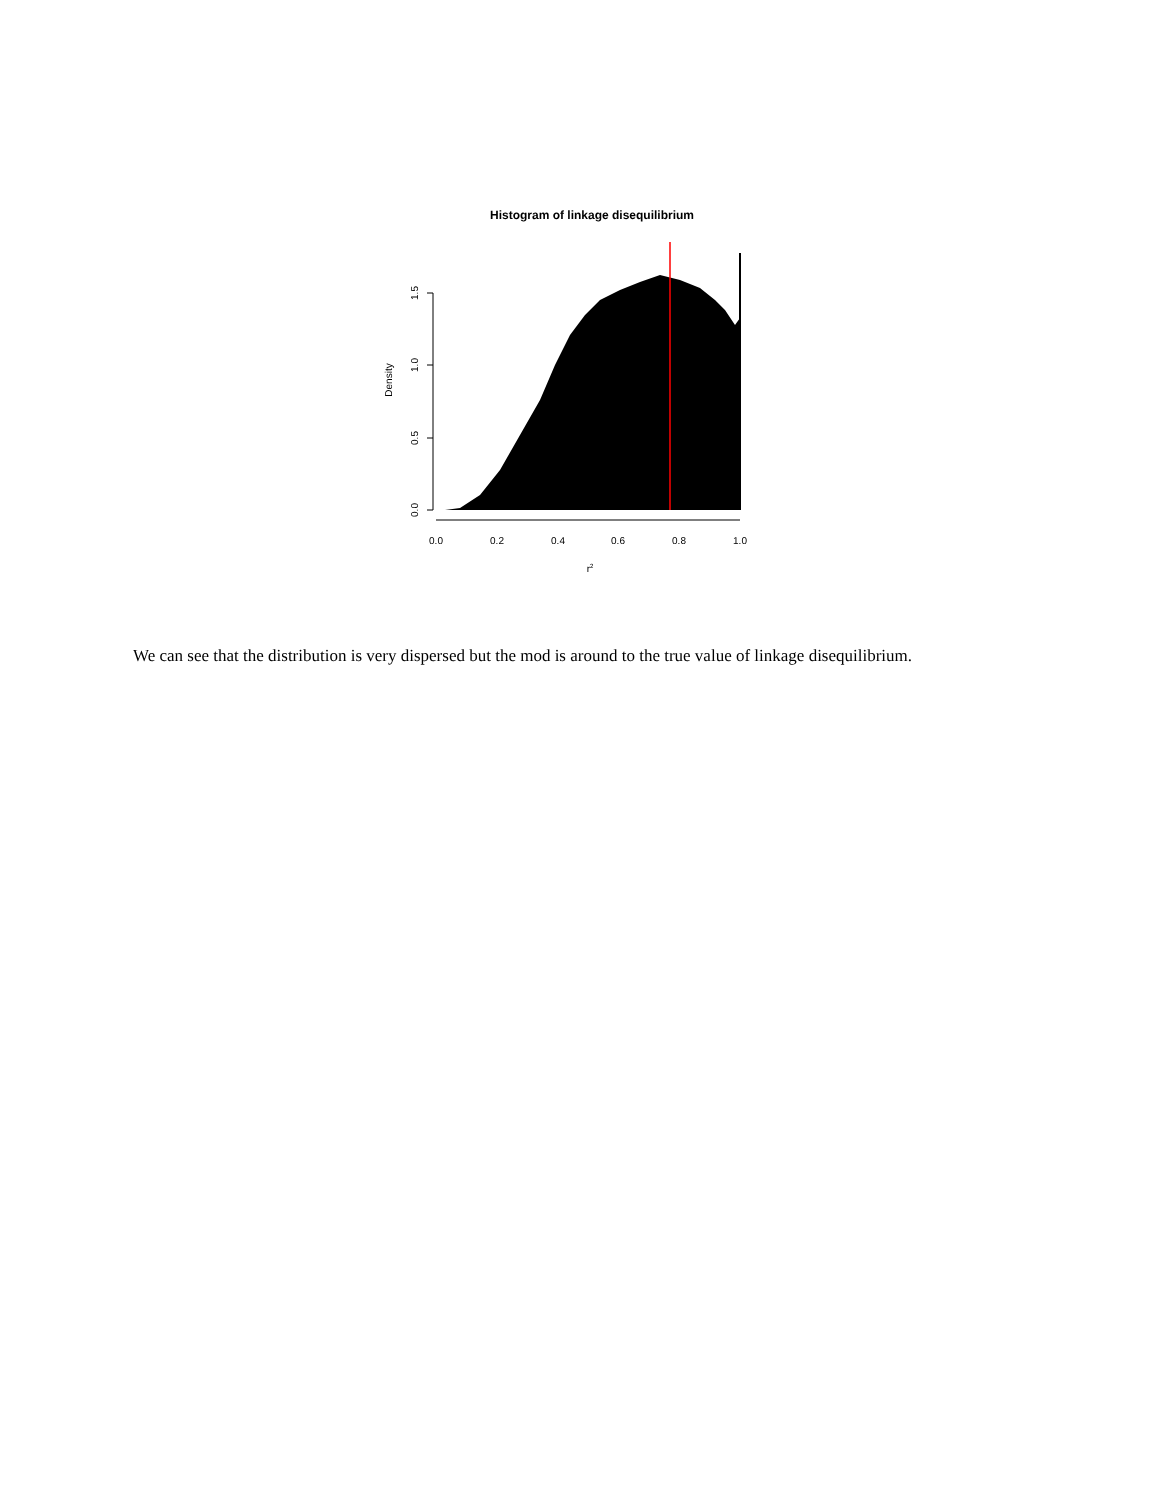Histogram of linkage disequilibrium
0.0
0.5
1.0
1.5
Density
0.0
0.2
0.4
0.6
0.8
1.0
r2
We can see that the distribution is very dispersed but the mod is around to the true value of linkage disequilibrium.